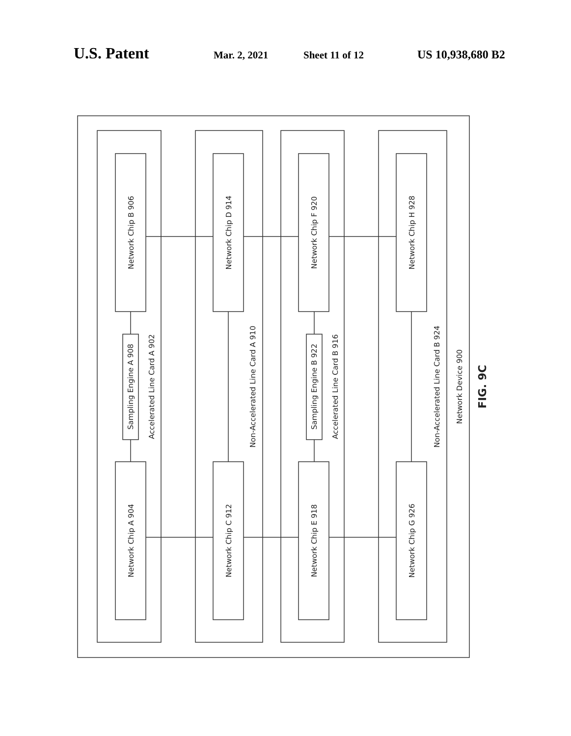U.S. Patent Mar. 2, 2021 Sheet 11 of 12 US 10,938,680 B2
Network Chip B 906
Network Chip A 904
Sampling Engine A 908
Accelerated Line Card A 902
Network Chip D 914
Network Chip C 912
Non-Accelerated Line Card A 910
Network Chip F 920
Network Chip E 918
Sampling Engine B 922
Accelerated Line Card B 916
Network Chip H 928
Network Chip G 926
Non-Accelerated Line Card B 924
Network Device 900
FIG. 9C